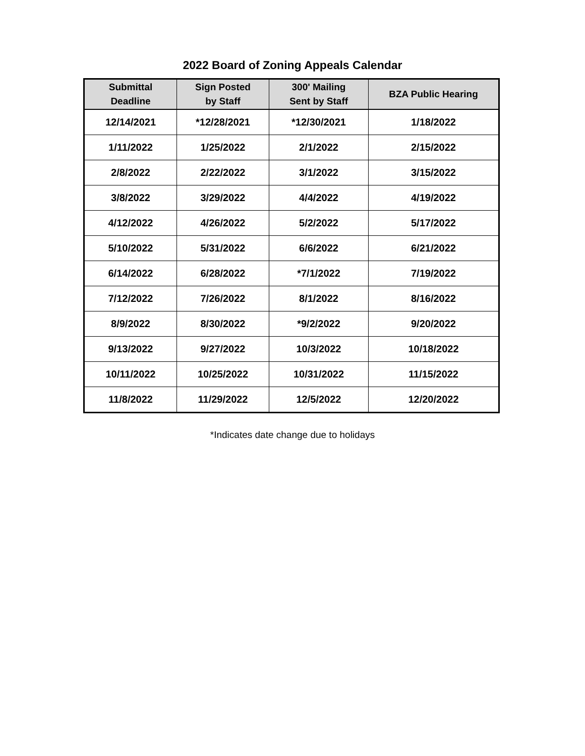2022 Board of Zoning Appeals Calendar
| Submittal Deadline | Sign Posted by Staff | 300' Mailing Sent by Staff | BZA Public Hearing |
| --- | --- | --- | --- |
| 12/14/2021 | *12/28/2021 | *12/30/2021 | 1/18/2022 |
| 1/11/2022 | 1/25/2022 | 2/1/2022 | 2/15/2022 |
| 2/8/2022 | 2/22/2022 | 3/1/2022 | 3/15/2022 |
| 3/8/2022 | 3/29/2022 | 4/4/2022 | 4/19/2022 |
| 4/12/2022 | 4/26/2022 | 5/2/2022 | 5/17/2022 |
| 5/10/2022 | 5/31/2022 | 6/6/2022 | 6/21/2022 |
| 6/14/2022 | 6/28/2022 | *7/1/2022 | 7/19/2022 |
| 7/12/2022 | 7/26/2022 | 8/1/2022 | 8/16/2022 |
| 8/9/2022 | 8/30/2022 | *9/2/2022 | 9/20/2022 |
| 9/13/2022 | 9/27/2022 | 10/3/2022 | 10/18/2022 |
| 10/11/2022 | 10/25/2022 | 10/31/2022 | 11/15/2022 |
| 11/8/2022 | 11/29/2022 | 12/5/2022 | 12/20/2022 |
*Indicates date change due to holidays